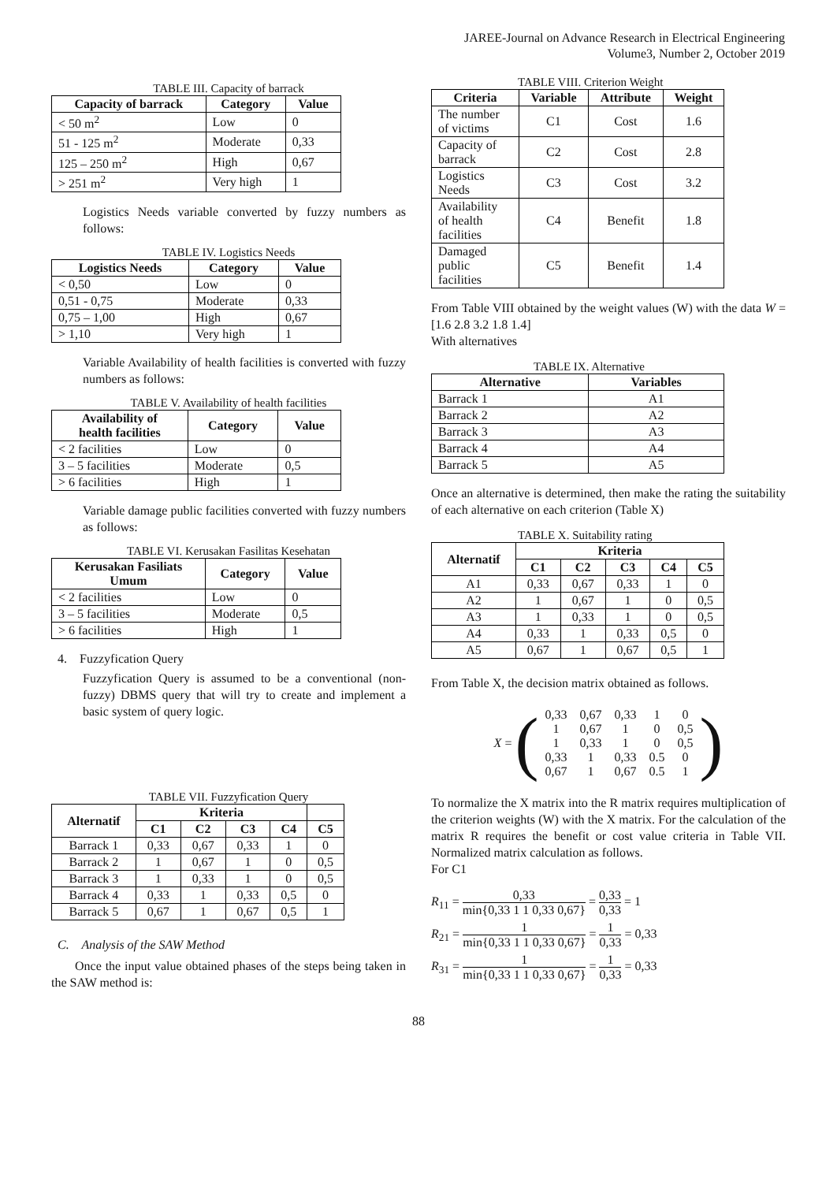JAREE-Journal on Advance Research in Electrical Engineering
Volume3, Number 2, October 2019
TABLE III. Capacity of barrack
| Capacity of barrack | Category | Value |
| --- | --- | --- |
| < 50 m<sup>2</sup> | Low | 0 |
| 51 - 125 m<sup>2</sup> | Moderate | 0,33 |
| 125 – 250 m<sup>2</sup> | High | 0,67 |
| > 251 m<sup>2</sup> | Very high | 1 |
Logistics Needs variable converted by fuzzy numbers as follows:
TABLE IV. Logistics Needs
| Logistics Needs | Category | Value |
| --- | --- | --- |
| < 0,50 | Low | 0 |
| 0,51 - 0,75 | Moderate | 0,33 |
| 0,75 – 1,00 | High | 0,67 |
| > 1,10 | Very high | 1 |
Variable Availability of health facilities is converted with fuzzy numbers as follows:
TABLE V. Availability of health facilities
| Availability of health facilities | Category | Value |
| --- | --- | --- |
| < 2 facilities | Low | 0 |
| 3 – 5 facilities | Moderate | 0,5 |
| > 6 facilities | High | 1 |
Variable damage public facilities converted with fuzzy numbers as follows:
TABLE VI. Kerusakan Fasilitas Kesehatan
| Kerusakan Fasiliats Umum | Category | Value |
| --- | --- | --- |
| < 2 facilities | Low | 0 |
| 3 – 5 facilities | Moderate | 0,5 |
| > 6 facilities | High | 1 |
4. Fuzzyfication Query
Fuzzyfication Query is assumed to be a conventional (non-fuzzy) DBMS query that will try to create and implement a basic system of query logic.
TABLE VII. Fuzzyfication Query
| Alternatif | Kriteria | | | | |
| --- | --- | --- | --- | --- | --- |
| | C1 | C2 | C3 | C4 | C5 |
| Barrack 1 | 0,33 | 0,67 | 0,33 | 1 | 0 |
| Barrack 2 | 1 | 0,67 | 1 | 0 | 0,5 |
| Barrack 3 | 1 | 0,33 | 1 | 0 | 0,5 |
| Barrack 4 | 0,33 | 1 | 0,33 | 0,5 | 0 |
| Barrack 5 | 0,67 | 1 | 0,67 | 0,5 | 1 |
C. Analysis of the SAW Method
Once the input value obtained phases of the steps being taken in the SAW method is:
TABLE VIII. Criterion Weight
| Criteria | Variable | Attribute | Weight |
| --- | --- | --- | --- |
| The number of victims | C1 | Cost | 1.6 |
| Capacity of barrack | C2 | Cost | 2.8 |
| Logistics Needs | C3 | Cost | 3.2 |
| Availability of health facilities | C4 | Benefit | 1.8 |
| Damaged public facilities | C5 | Benefit | 1.4 |
From Table VIII obtained by the weight values (W) with the data W = [1.6 2.8 3.2 1.8 1.4]
With alternatives
TABLE IX. Alternative
| Alternative | Variables |
| --- | --- |
| Barrack 1 | A1 |
| Barrack 2 | A2 |
| Barrack 3 | A3 |
| Barrack 4 | A4 |
| Barrack 5 | A5 |
Once an alternative is determined, then make the rating the suitability of each alternative on each criterion (Table X)
TABLE X. Suitability rating
| Alternatif | Kriteria | | | | |
| --- | --- | --- | --- | --- | --- |
| | C1 | C2 | C3 | C4 | C5 |
| A1 | 0,33 | 0,67 | 0,33 | 1 | 0 |
| A2 | 1 | 0,67 | 1 | 0 | 0,5 |
| A3 | 1 | 0,33 | 1 | 0 | 0,5 |
| A4 | 0,33 | 1 | 0,33 | 0,5 | 0 |
| A5 | 0,67 | 1 | 0,67 | 0,5 | 1 |
From Table X, the decision matrix obtained as follows.
X = (
| 0,33 | 0,67 | 0,33 | 1 | 0 |
| 1 | 0,67 | 1 | 0 | 0,5 |
| 1 | 0,33 | 1 | 0 | 0,5 |
| 0,33 | 1 | 0,33 | 0.5 | 0 |
| 0,67 | 1 | 0,67 | 0.5 | 1 |
)
To normalize the X matrix into the R matrix requires multiplication of the criterion weights (W) with the X matrix. For the calculation of the matrix R requires the benefit or cost value criteria in Table VII. Normalized matrix calculation as follows.
For C1
R<sub>11</sub> = 0,33 min{0,33 1 1 0,33 0,67} = 0,33 0,33 = 1
R<sub>21</sub> = 1 min{0,33 1 1 0,33 0,67} = 1 0,33 = 0,33
R<sub>31</sub> = 1 min{0,33 1 1 0,33 0,67} = 1 0,33 = 0,33
88